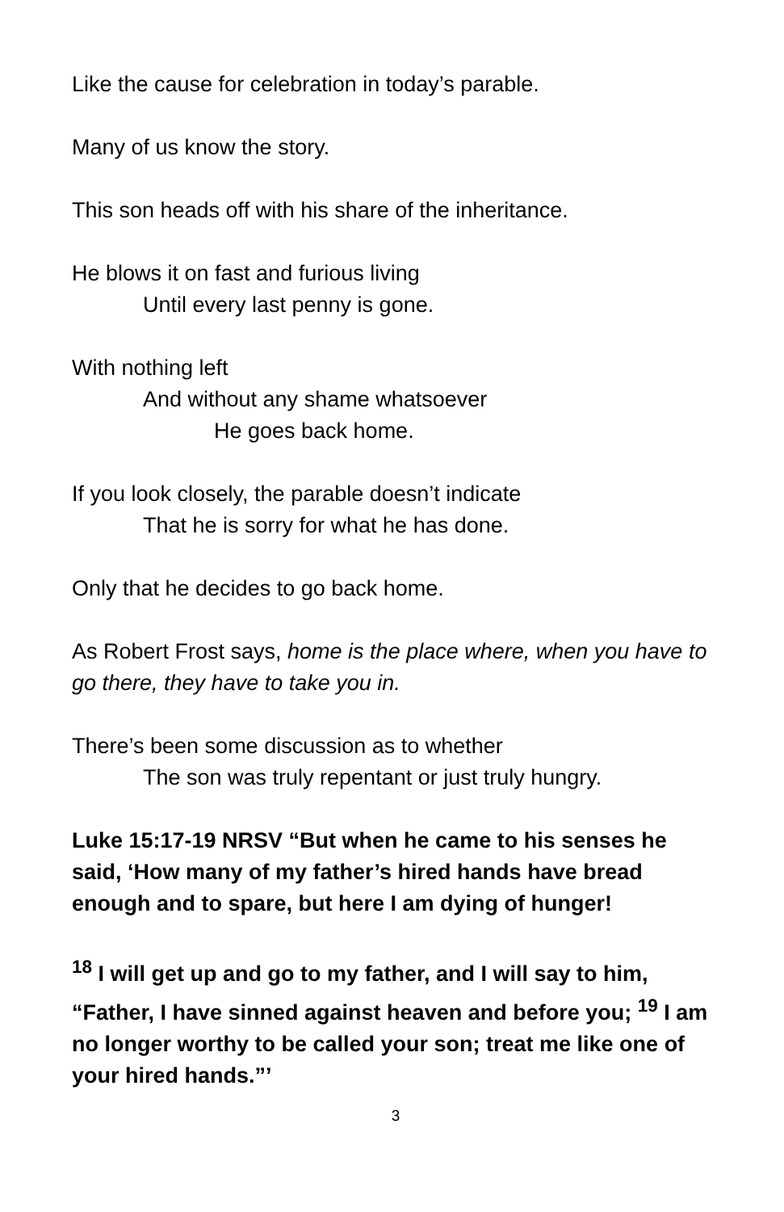Like the cause for celebration in today’s parable.
Many of us know the story.
This son heads off with his share of the inheritance.
He blows it on fast and furious living
Until every last penny is gone.
With nothing left
And without any shame whatsoever
He goes back home.
If you look closely, the parable doesn’t indicate
That he is sorry for what he has done.
Only that he decides to go back home.
As Robert Frost says, home is the place where, when you have to go there, they have to take you in.
There’s been some discussion as to whether
The son was truly repentant or just truly hungry.
Luke 15:17-19 NRSV “But when he came to his senses he said, ‘How many of my father’s hired hands have bread enough and to spare, but here I am dying of hunger!
<sup>18</sup> I will get up and go to my father, and I will say to him, “Father, I have sinned against heaven and before you; <sup>19</sup> I am no longer worthy to be called your son; treat me like one of your hired hands.”’
3